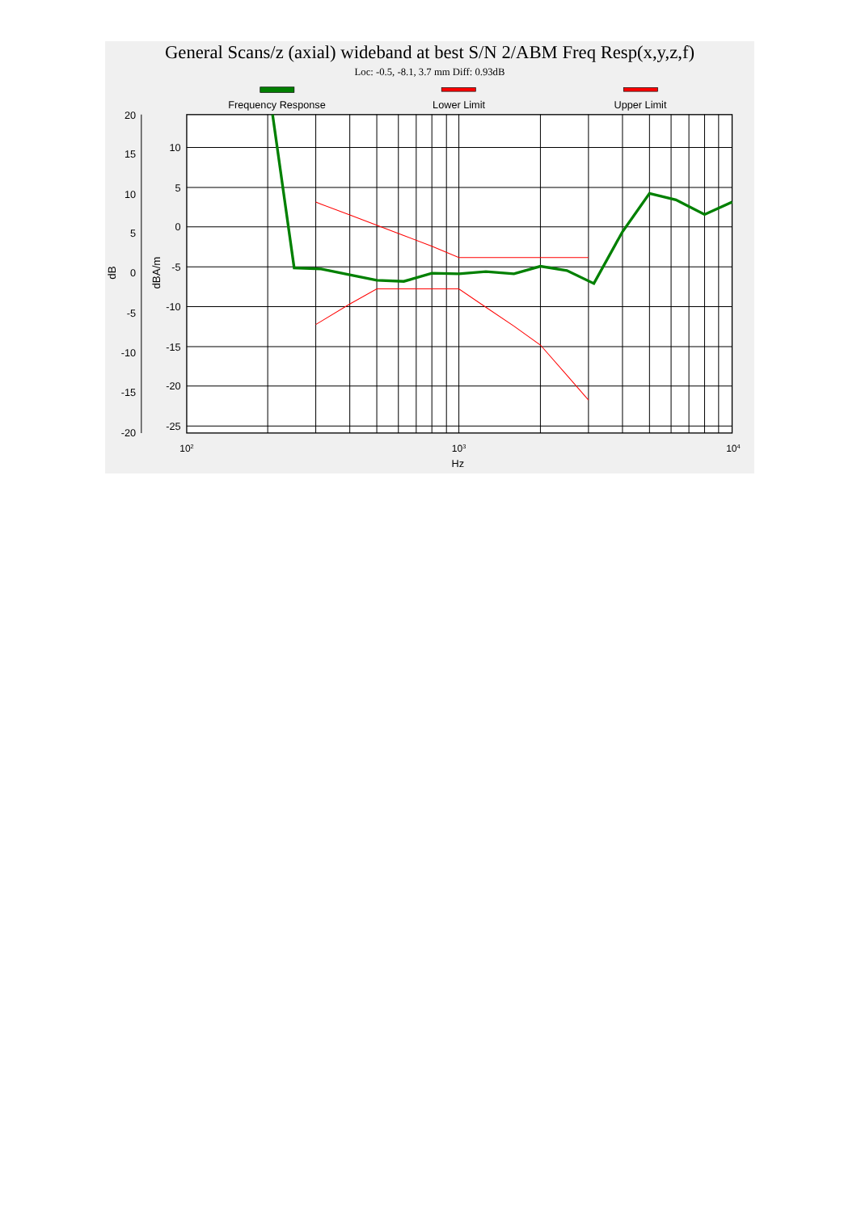General Scans/z (axial) wideband at best S/N 2/ABM Freq Resp(x,y,z,f)
Loc: -0.5, -8.1, 3.7 mm Diff: 0.93dB
Frequency Response
Lower Limit
Upper Limit
20
15
10
5
0
-5
-10
-15
-20
10
5
0
-5
-10
-15
-20
-25
dB
dBA/m
102
103
104
Hz